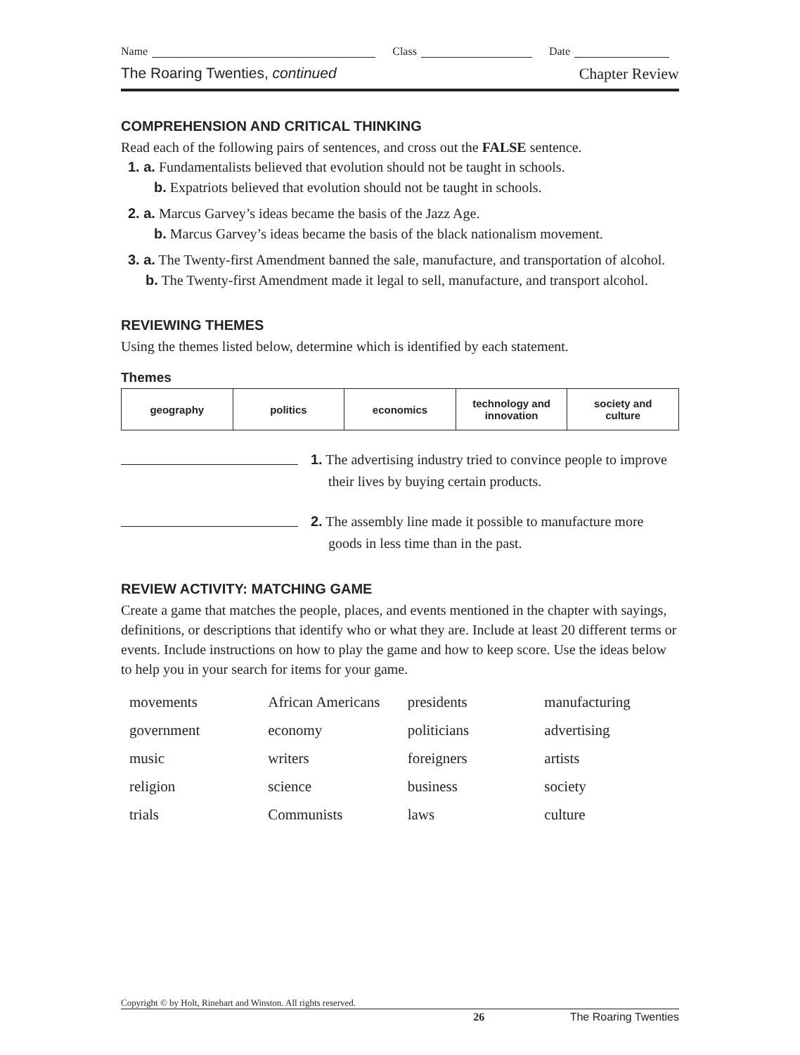Name Class Date
The Roaring Twenties, continued Chapter Review
COMPREHENSION AND CRITICAL THINKING
Read each of the following pairs of sentences, and cross out the FALSE sentence.
1. a. Fundamentalists believed that evolution should not be taught in schools.
b. Expatriots believed that evolution should not be taught in schools.
2. a. Marcus Garvey’s ideas became the basis of the Jazz Age.
b. Marcus Garvey’s ideas became the basis of the black nationalism movement.
3. a. The Twenty-first Amendment banned the sale, manufacture, and transportation of alcohol.
b. The Twenty-first Amendment made it legal to sell, manufacture, and transport alcohol.
REVIEWING THEMES
Using the themes listed below, determine which is identified by each statement.
Themes
| geography | politics | economics | technology and innovation | society and culture |
1. The advertising industry tried to convince people to improve their lives by buying certain products.
2. The assembly line made it possible to manufacture more goods in less time than in the past.
REVIEW ACTIVITY: MATCHING GAME
Create a game that matches the people, places, and events mentioned in the chapter with sayings, definitions, or descriptions that identify who or what they are. Include at least 20 different terms or events. Include instructions on how to play the game and how to keep score. Use the ideas below to help you in your search for items for your game.
| movements | African Americans | presidents | manufacturing |
| government | economy | politicians | advertising |
| music | writers | foreigners | artists |
| religion | science | business | society |
| trials | Communists | laws | culture |
Copyright © by Holt, Rinehart and Winston. All rights reserved.
26 The Roaring Twenties